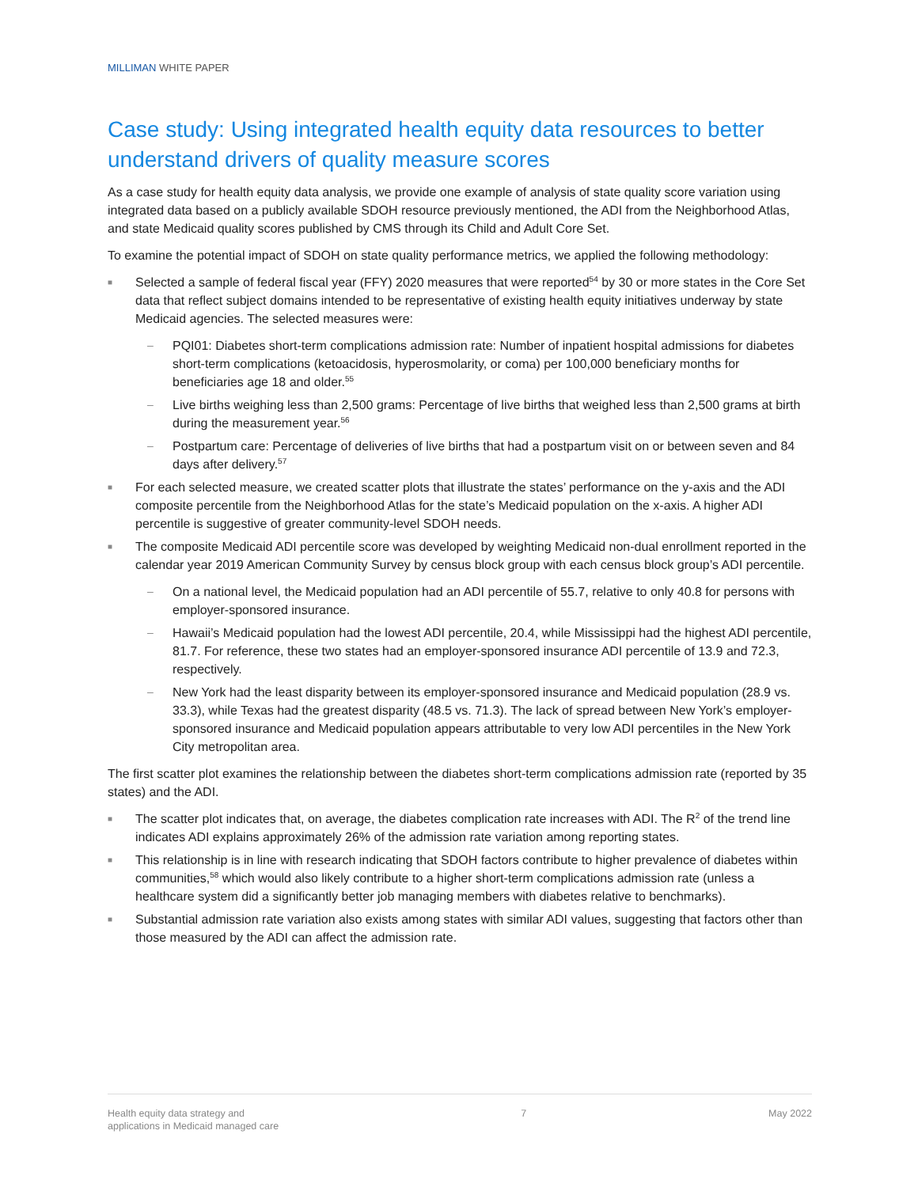MILLIMAN WHITE PAPER
Case study: Using integrated health equity data resources to better understand drivers of quality measure scores
As a case study for health equity data analysis, we provide one example of analysis of state quality score variation using integrated data based on a publicly available SDOH resource previously mentioned, the ADI from the Neighborhood Atlas, and state Medicaid quality scores published by CMS through its Child and Adult Core Set.
To examine the potential impact of SDOH on state quality performance metrics, we applied the following methodology:
■ Selected a sample of federal fiscal year (FFY) 2020 measures that were reported<sup>54</sup> by 30 or more states in the Core Set data that reflect subject domains intended to be representative of existing health equity initiatives underway by state Medicaid agencies. The selected measures were:
– PQI01: Diabetes short-term complications admission rate: Number of inpatient hospital admissions for diabetes short-term complications (ketoacidosis, hyperosmolarity, or coma) per 100,000 beneficiary months for beneficiaries age 18 and older.<sup>55</sup>
– Live births weighing less than 2,500 grams: Percentage of live births that weighed less than 2,500 grams at birth during the measurement year.<sup>56</sup>
– Postpartum care: Percentage of deliveries of live births that had a postpartum visit on or between seven and 84 days after delivery.<sup>57</sup>
■ For each selected measure, we created scatter plots that illustrate the states’ performance on the y-axis and the ADI composite percentile from the Neighborhood Atlas for the state’s Medicaid population on the x-axis. A higher ADI percentile is suggestive of greater community-level SDOH needs.
■ The composite Medicaid ADI percentile score was developed by weighting Medicaid non-dual enrollment reported in the calendar year 2019 American Community Survey by census block group with each census block group’s ADI percentile.
– On a national level, the Medicaid population had an ADI percentile of 55.7, relative to only 40.8 for persons with employer-sponsored insurance.
– Hawaii’s Medicaid population had the lowest ADI percentile, 20.4, while Mississippi had the highest ADI percentile, 81.7. For reference, these two states had an employer-sponsored insurance ADI percentile of 13.9 and 72.3, respectively.
– New York had the least disparity between its employer-sponsored insurance and Medicaid population (28.9 vs. 33.3), while Texas had the greatest disparity (48.5 vs. 71.3). The lack of spread between New York’s employer-sponsored insurance and Medicaid population appears attributable to very low ADI percentiles in the New York City metropolitan area.
The first scatter plot examines the relationship between the diabetes short-term complications admission rate (reported by 35 states) and the ADI.
■ The scatter plot indicates that, on average, the diabetes complication rate increases with ADI. The R<sup>2</sup> of the trend line indicates ADI explains approximately 26% of the admission rate variation among reporting states.
■ This relationship is in line with research indicating that SDOH factors contribute to higher prevalence of diabetes within communities,<sup>58</sup> which would also likely contribute to a higher short-term complications admission rate (unless a healthcare system did a significantly better job managing members with diabetes relative to benchmarks).
■ Substantial admission rate variation also exists among states with similar ADI values, suggesting that factors other than those measured by the ADI can affect the admission rate.
Health equity data strategy and
applications in Medicaid managed care
7 May 2022